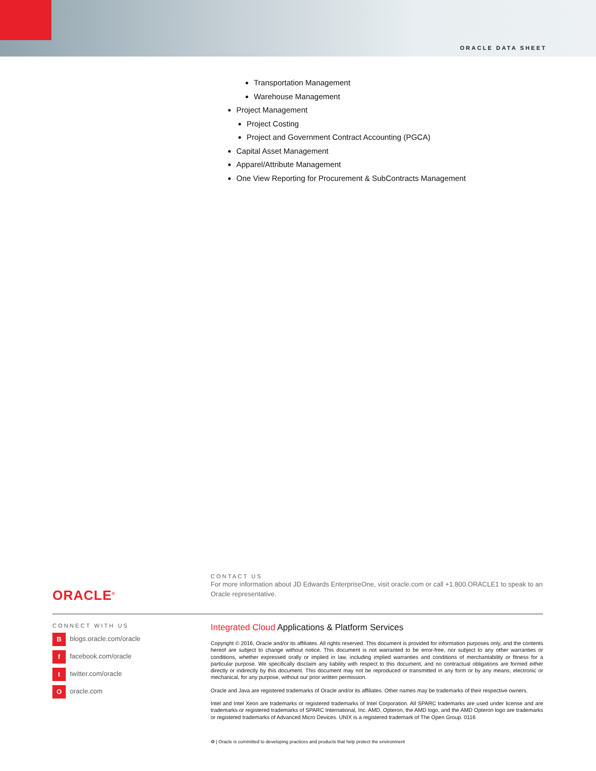ORACLE DATA SHEET
Transportation Management
Warehouse Management
Project Management
Project Costing
Project and Government Contract Accounting (PGCA)
Capital Asset Management
Apparel/Attribute Management
One View Reporting for Procurement & SubContracts Management
ORACLE<sup>®</sup>
CONTACT US
For more information about JD Edwards EnterpriseOne, visit oracle.com or call +1.800.ORACLE1 to speak to an Oracle representative.
CONNECT WITH US
Bblogs.oracle.com/oracle
f facebook.com/oracle
t twitter.com/oracle
Ooracle.com
Integrated Cloud Applications & Platform Services
Copyright © 2016, Oracle and/or its affiliates. All rights reserved. This document is provided for information purposes only, and the contents hereof are subject to change without notice. This document is not warranted to be error-free, nor subject to any other warranties or conditions, whether expressed orally or implied in law, including implied warranties and conditions of merchantability or fitness for a particular purpose. We specifically disclaim any liability with respect to this document, and no contractual obligations are formed either directly or indirectly by this document. This document may not be reproduced or transmitted in any form or by any means, electronic or mechanical, for any purpose, without our prior written permission.
Oracle and Java are registered trademarks of Oracle and/or its affiliates. Other names may be trademarks of their respective owners.
Intel and Intel Xeon are trademarks or registered trademarks of Intel Corporation. All SPARC trademarks are used under license and are trademarks or registered trademarks of SPARC International, Inc. AMD, Opteron, the AMD logo, and the AMD Opteron logo are trademarks or registered trademarks of Advanced Micro Devices. UNIX is a registered trademark of The Open Group. 0116
♻ | Oracle is committed to developing practices and products that help protect the environment